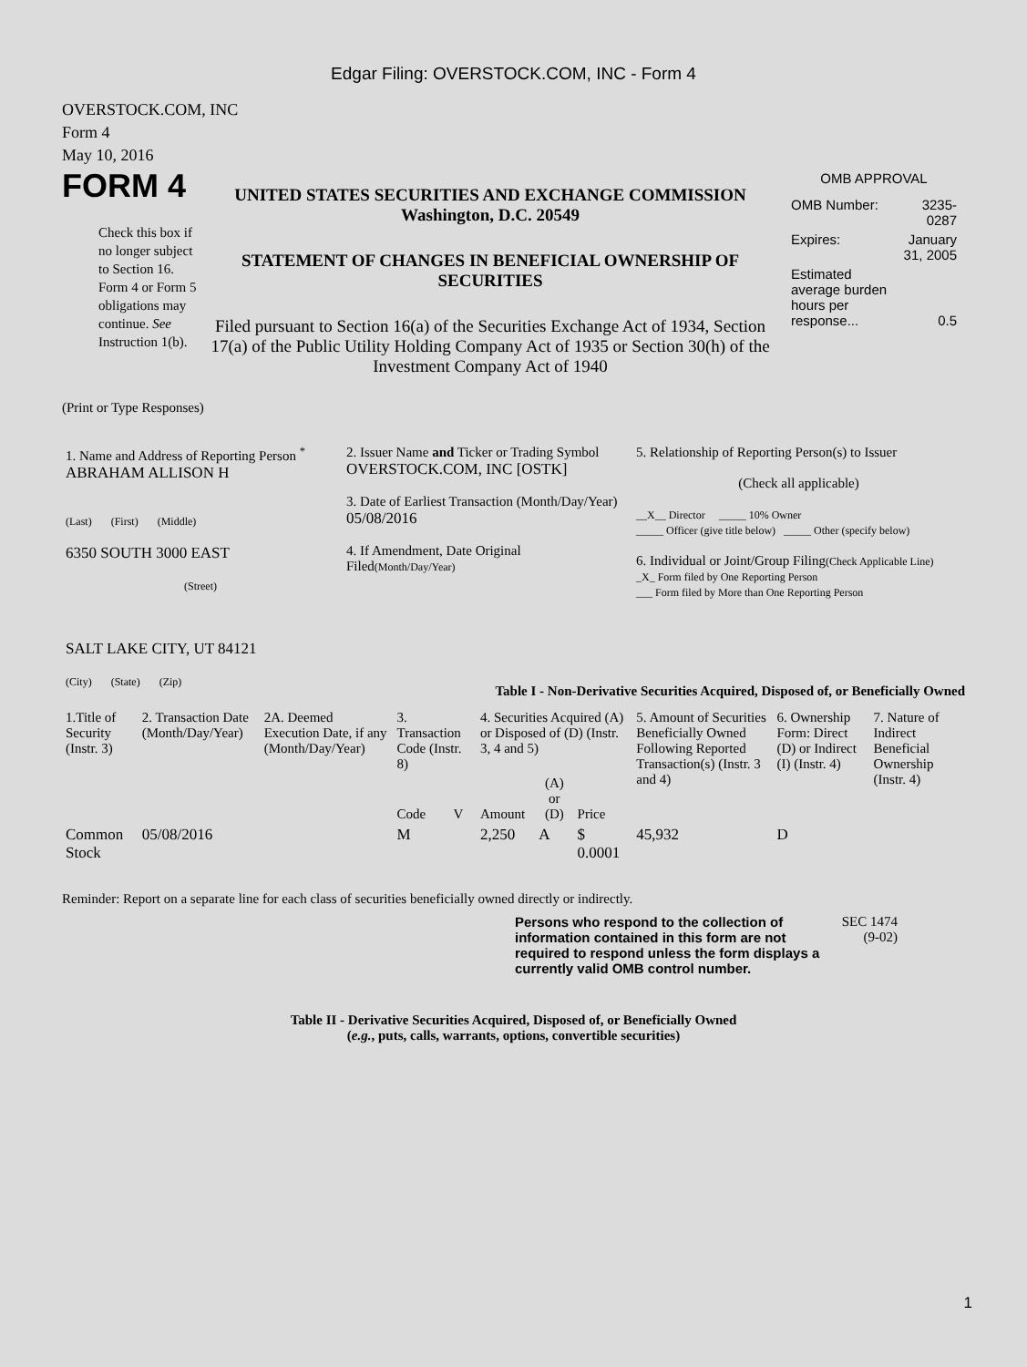Edgar Filing: OVERSTOCK.COM, INC - Form 4
OVERSTOCK.COM, INC
Form 4
May 10, 2016
FORM 4
Check this box if no longer subject to Section 16. Form 4 or Form 5 obligations may continue. See Instruction 1(b).
UNITED STATES SECURITIES AND EXCHANGE COMMISSION
Washington, D.C. 20549
STATEMENT OF CHANGES IN BENEFICIAL OWNERSHIP OF SECURITIES
Filed pursuant to Section 16(a) of the Securities Exchange Act of 1934, Section 17(a) of the Public Utility Holding Company Act of 1935 or Section 30(h) of the Investment Company Act of 1940
OMB APPROVAL
| OMB Number: | 3235-0287 |
| Expires: | January 31, 2005 |
| Estimated average burden hours per response... | 0.5 |
(Print or Type Responses)
| 1. Name and Address of Reporting Person <sup>*</sup> ABRAHAM ALLISON H (Last) (First) (Middle) 6350 SOUTH 3000 EAST (Street) SALT LAKE CITY, UT 84121 (City) (State) (Zip) | 2. Issuer Name and Ticker or Trading Symbol OVERSTOCK.COM, INC [OSTK] 3. Date of Earliest Transaction (Month/Day/Year) 05/08/2016 4. If Amendment, Date Original Filed (Month/Day/Year) | 5. Relationship of Reporting Person(s) to Issuer (Check all applicable) __X__ Director _____ 10% Owner _____ Officer (give title below) _____ Other (specify below) 6. Individual or Joint/Group Filing (Check Applicable Line) _X_ Form filed by One Reporting Person ___ Form filed by More than One Reporting Person |
Table I - Non-Derivative Securities Acquired, Disposed of, or Beneficially Owned
| 1.Title of Security (Instr. 3) | 2. Transaction Date (Month/Day/Year) | 2A. Deemed Execution Date, if any (Month/Day/Year) | 3. Transaction Code (Instr. 8) | | 4. Securities Acquired (A) or Disposed of (D) (Instr. 3, 4 and 5) | | | 5. Amount of Securities Beneficially Owned Following Reported Transaction(s) (Instr. 3 and 4) | 6. Ownership Form: Direct (D) or Indirect (I) (Instr. 4) | 7. Nature of Indirect Beneficial Ownership (Instr. 4) |
| --- | --- | --- | --- | --- | --- | --- | --- | --- | --- | --- |
| | | | Code | V | Amount | (A) or (D) | Price | | | |
| Common Stock | 05/08/2016 | | M | | 2,250 | A | $ 0.0001 | 45,932 | D | |
Reminder: Report on a separate line for each class of securities beneficially owned directly or indirectly.
Persons who respond to the collection of information contained in this form are not required to respond unless the form displays a currently valid OMB control number.
SEC 1474 (9-02)
Table II - Derivative Securities Acquired, Disposed of, or Beneficially Owned
(e.g., puts, calls, warrants, options, convertible securities)
1